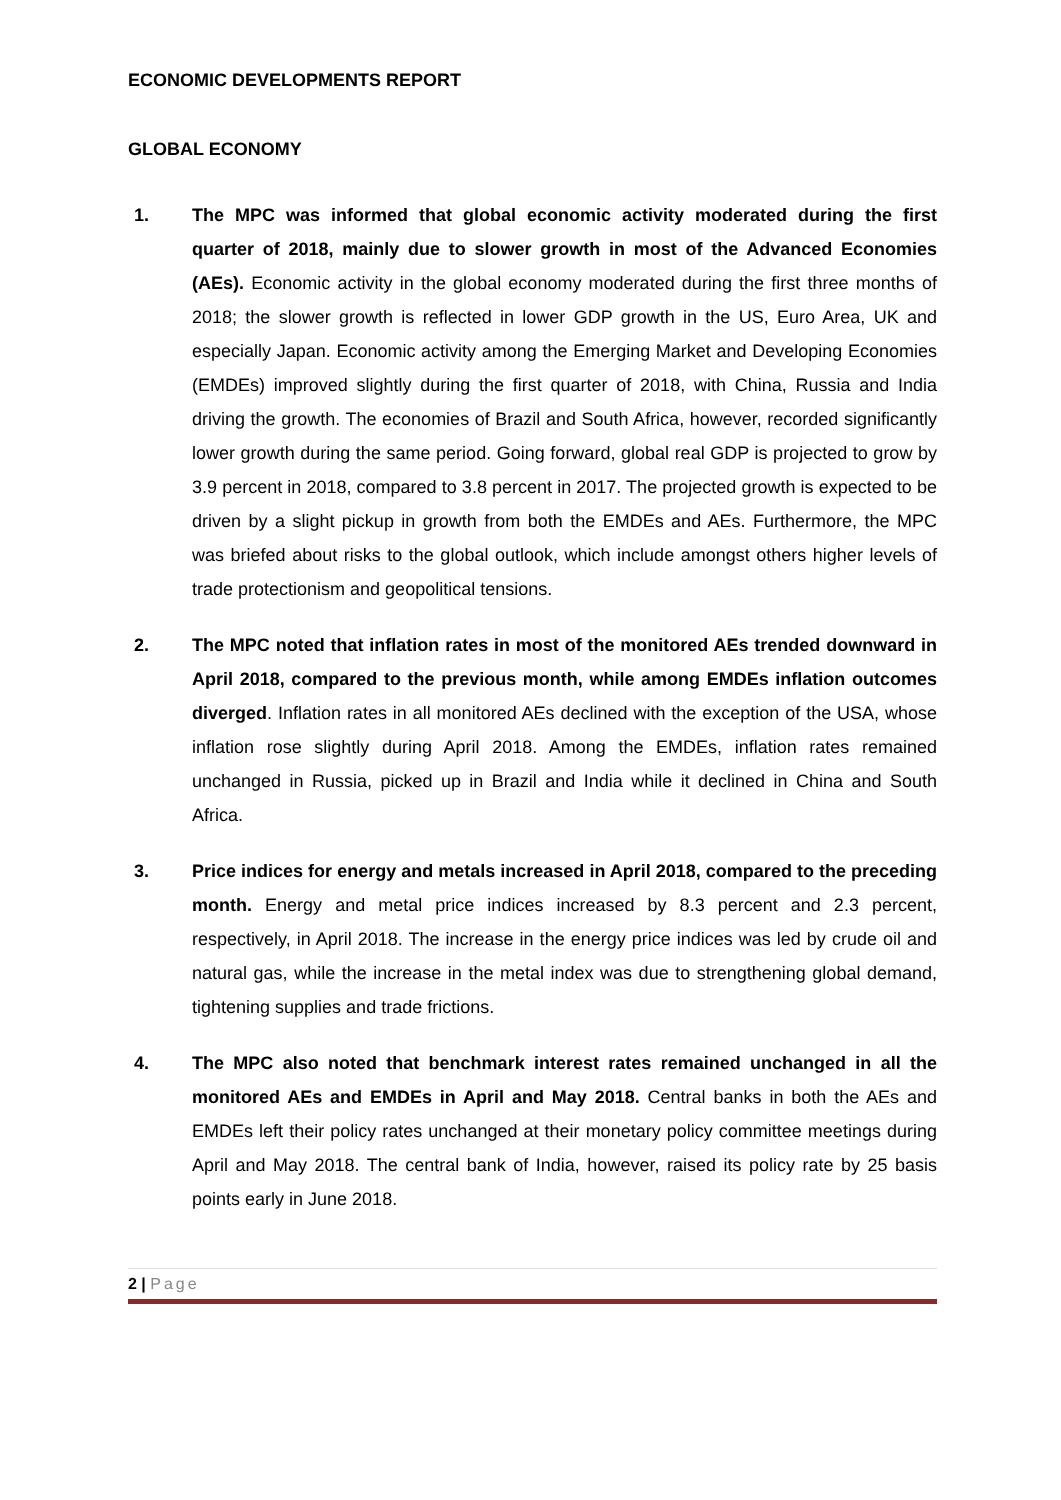ECONOMIC DEVELOPMENTS REPORT
GLOBAL ECONOMY
1. The MPC was informed that global economic activity moderated during the first quarter of 2018, mainly due to slower growth in most of the Advanced Economies (AEs). Economic activity in the global economy moderated during the first three months of 2018; the slower growth is reflected in lower GDP growth in the US, Euro Area, UK and especially Japan. Economic activity among the Emerging Market and Developing Economies (EMDEs) improved slightly during the first quarter of 2018, with China, Russia and India driving the growth. The economies of Brazil and South Africa, however, recorded significantly lower growth during the same period. Going forward, global real GDP is projected to grow by 3.9 percent in 2018, compared to 3.8 percent in 2017. The projected growth is expected to be driven by a slight pickup in growth from both the EMDEs and AEs. Furthermore, the MPC was briefed about risks to the global outlook, which include amongst others higher levels of trade protectionism and geopolitical tensions.
2. The MPC noted that inflation rates in most of the monitored AEs trended downward in April 2018, compared to the previous month, while among EMDEs inflation outcomes diverged. Inflation rates in all monitored AEs declined with the exception of the USA, whose inflation rose slightly during April 2018. Among the EMDEs, inflation rates remained unchanged in Russia, picked up in Brazil and India while it declined in China and South Africa.
3. Price indices for energy and metals increased in April 2018, compared to the preceding month. Energy and metal price indices increased by 8.3 percent and 2.3 percent, respectively, in April 2018. The increase in the energy price indices was led by crude oil and natural gas, while the increase in the metal index was due to strengthening global demand, tightening supplies and trade frictions.
4. The MPC also noted that benchmark interest rates remained unchanged in all the monitored AEs and EMDEs in April and May 2018. Central banks in both the AEs and EMDEs left their policy rates unchanged at their monetary policy committee meetings during April and May 2018. The central bank of India, however, raised its policy rate by 25 basis points early in June 2018.
2 | Page